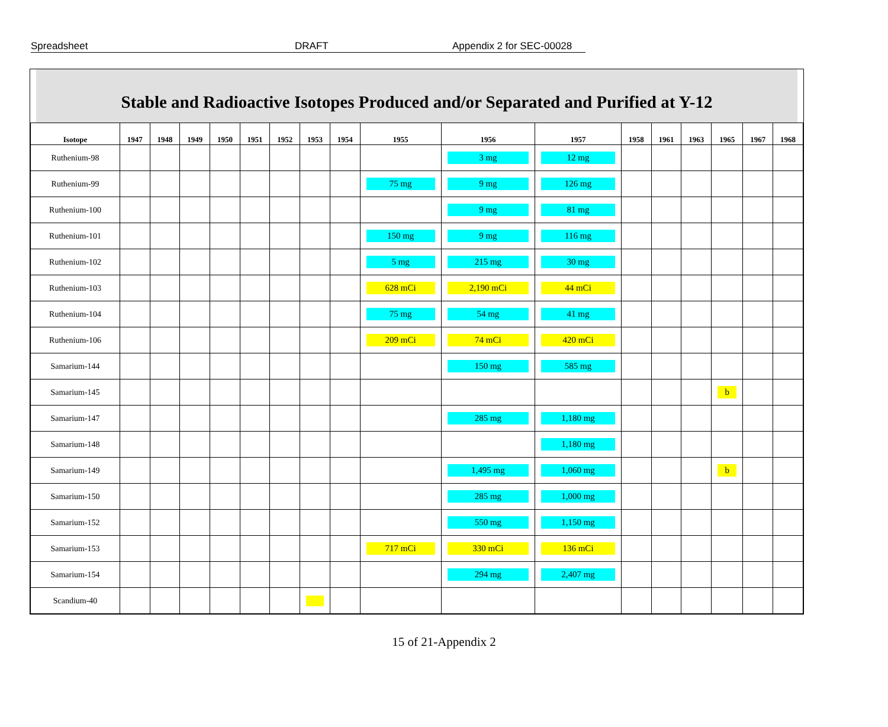Spreadsheet DRAFT Appendix 2 for SEC-00028
Stable and Radioactive Isotopes Produced and/or Separated and Purified at Y-12
| Isotope | 1947 | 1948 | 1949 | 1950 | 1951 | 1952 | 1953 | 1954 | 1955 | 1956 | 1957 | 1958 | 1961 | 1963 | 1965 | 1967 | 1968 |
| --- | --- | --- | --- | --- | --- | --- | --- | --- | --- | --- | --- | --- | --- | --- | --- | --- | --- |
| Ruthenium-98 | | | | | | | | | | 3 mg | 12 mg | | | | | | |
| Ruthenium-99 | | | | | | | | | 75 mg | 9 mg | 126 mg | | | | | | |
| Ruthenium-100 | | | | | | | | | | 9 mg | 81 mg | | | | | | |
| Ruthenium-101 | | | | | | | | | 150 mg | 9 mg | 116 mg | | | | | | |
| Ruthenium-102 | | | | | | | | | 5 mg | 215 mg | 30 mg | | | | | | |
| Ruthenium-103 | | | | | | | | | 628 mCi | 2,190 mCi | 44 mCi | | | | | | |
| Ruthenium-104 | | | | | | | | | 75 mg | 54 mg | 41 mg | | | | | | |
| Ruthenium-106 | | | | | | | | | 209 mCi | 74 mCi | 420 mCi | | | | | | |
| Samarium-144 | | | | | | | | | | 150 mg | 585 mg | | | | | | |
| Samarium-145 | | | | | | | | | | | | | | | b | | |
| Samarium-147 | | | | | | | | | | 285 mg | 1,180 mg | | | | | | |
| Samarium-148 | | | | | | | | | | | 1,180 mg | | | | | | |
| Samarium-149 | | | | | | | | | | 1,495 mg | 1,060 mg | | | | b | | |
| Samarium-150 | | | | | | | | | | 285 mg | 1,000 mg | | | | | | |
| Samarium-152 | | | | | | | | | | 550 mg | 1,150 mg | | | | | | |
| Samarium-153 | | | | | | | | | 717 mCi | 330 mCi | 136 mCi | | | | | | |
| Samarium-154 | | | | | | | | | | 294 mg | 2,407 mg | | | | | | |
| Scandium-40 | | | | | | | | | | | | | | | | | |
15 of 21-Appendix 2